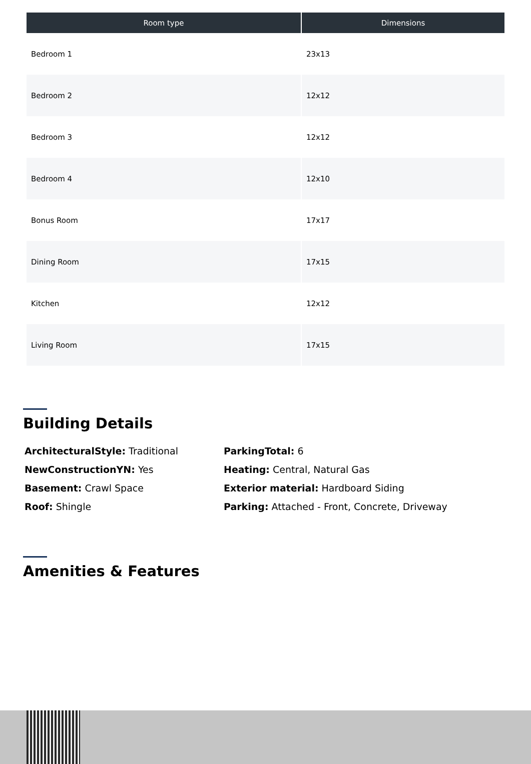| Room type | Dimensions |
| --- | --- |
| Bedroom 1 | 23x13 |
| Bedroom 2 | 12x12 |
| Bedroom 3 | 12x12 |
| Bedroom 4 | 12x10 |
| Bonus Room | 17x17 |
| Dining Room | 17x15 |
| Kitchen | 12x12 |
| Living Room | 17x15 |
Building Details
ArchitecturalStyle: Traditional
ParkingTotal: 6
NewConstructionYN: Yes
Heating: Central, Natural Gas
Basement: Crawl Space
Exterior material: Hardboard Siding
Roof: Shingle
Parking: Attached - Front, Concrete, Driveway
Amenities & Features